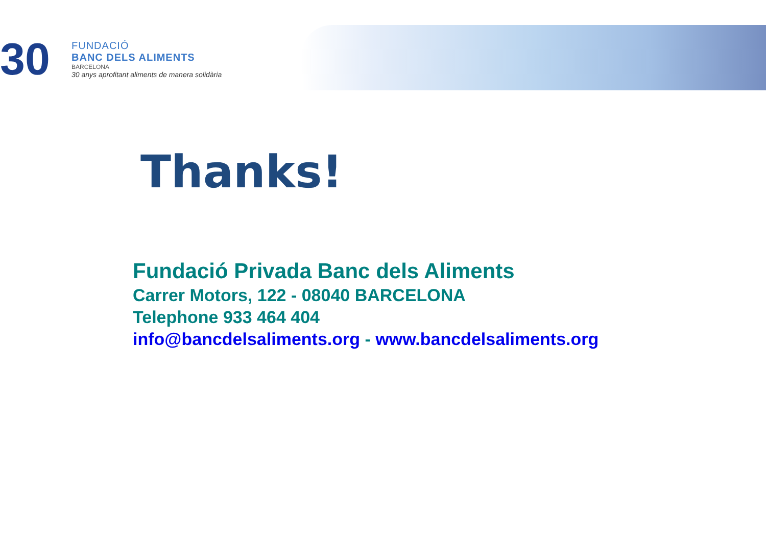30
FUNDACIÓ
BANC DELS ALIMENTS
BARCELONA
30 anys aprofitant aliments de manera solidària
Thanks!
Fundació Privada Banc dels Aliments
Carrer Motors, 122 - 08040 BARCELONA
Telephone 933 464 404
info@bancdelsaliments.org - www.bancdelsaliments.org